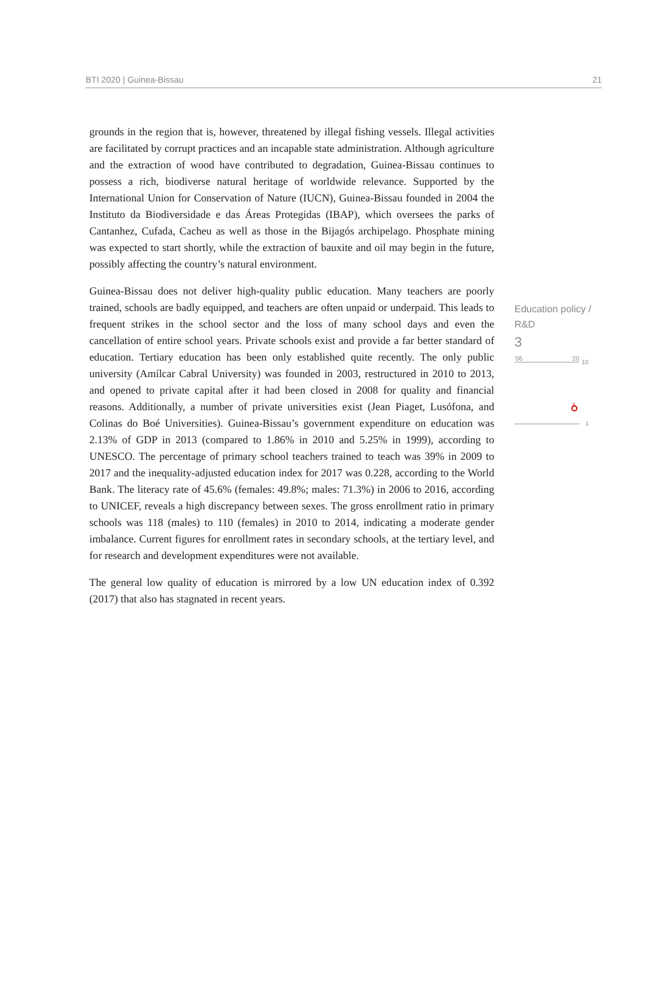BTI 2020 | Guinea-Bissau 21
grounds in the region that is, however, threatened by illegal fishing vessels. Illegal activities are facilitated by corrupt practices and an incapable state administration. Although agriculture and the extraction of wood have contributed to degradation, Guinea-Bissau continues to possess a rich, biodiverse natural heritage of worldwide relevance. Supported by the International Union for Conservation of Nature (IUCN), Guinea-Bissau founded in 2004 the Instituto da Biodiversidade e das Áreas Protegidas (IBAP), which oversees the parks of Cantanhez, Cufada, Cacheu as well as those in the Bijagós archipelago. Phosphate mining was expected to start shortly, while the extraction of bauxite and oil may begin in the future, possibly affecting the country’s natural environment.
Guinea-Bissau does not deliver high-quality public education. Many teachers are poorly trained, schools are badly equipped, and teachers are often unpaid or underpaid. This leads to frequent strikes in the school sector and the loss of many school days and even the cancellation of entire school years. Private schools exist and provide a far better standard of education. Tertiary education has been only established quite recently. The only public university (Amílcar Cabral University) was founded in 2003, restructured in 2010 to 2013, and opened to private capital after it had been closed in 2008 for quality and financial reasons. Additionally, a number of private universities exist (Jean Piaget, Lusófona, and Colinas do Boé Universities). Guinea-Bissau’s government expenditure on education was 2.13% of GDP in 2013 (compared to 1.86% in 2010 and 5.25% in 1999), according to UNESCO. The percentage of primary school teachers trained to teach was 39% in 2009 to 2017 and the inequality-adjusted education index for 2017 was 0.228, according to the World Bank. The literacy rate of 45.6% (females: 49.8%; males: 71.3%) in 2006 to 2016, according to UNICEF, reveals a high discrepancy between sexes. The gross enrollment ratio in primary schools was 118 (males) to 110 (females) in 2010 to 2014, indicating a moderate gender imbalance. Current figures for enrollment rates in secondary schools, at the tertiary level, and for research and development expenditures were not available.
The general low quality of education is mirrored by a low UN education index of 0.392 (2017) that also has stagnated in recent years.
Education policy / R&D
3
'06 '20
10
3
1